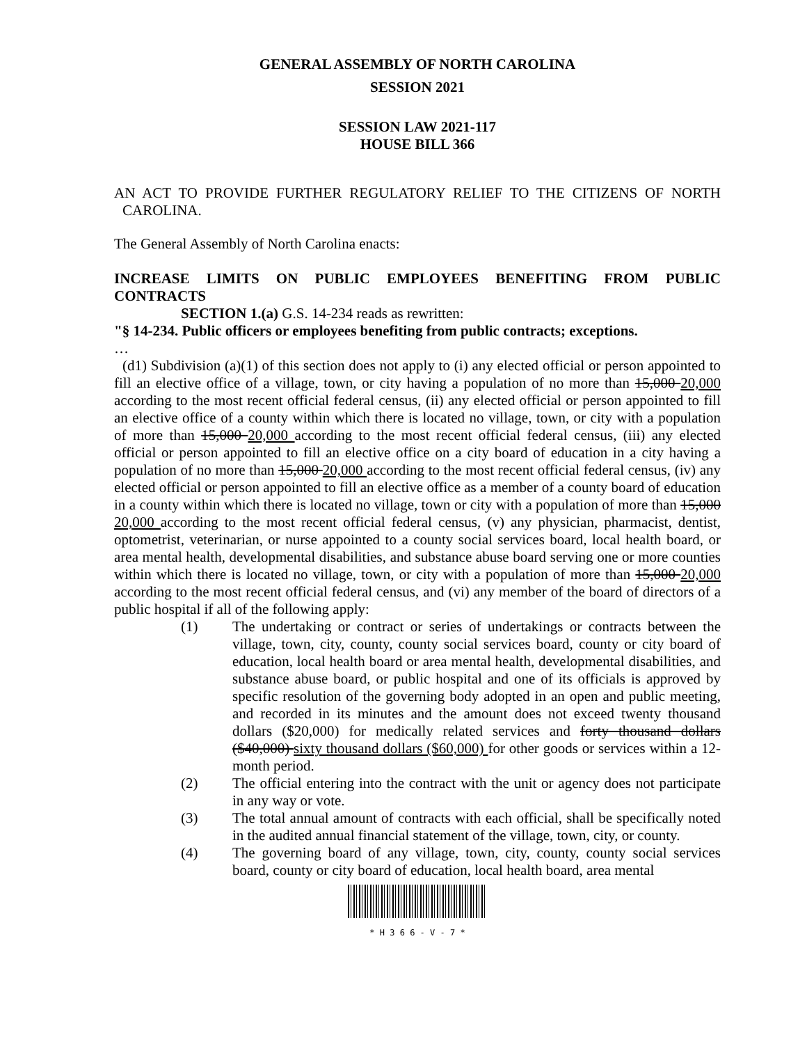GENERAL ASSEMBLY OF NORTH CAROLINA
SESSION 2021
SESSION LAW 2021-117
HOUSE BILL 366
AN ACT TO PROVIDE FURTHER REGULATORY RELIEF TO THE CITIZENS OF NORTH CAROLINA.
The General Assembly of North Carolina enacts:
INCREASE LIMITS ON PUBLIC EMPLOYEES BENEFITING FROM PUBLIC CONTRACTS
SECTION 1.(a) G.S. 14-234 reads as rewritten:
"§ 14-234. Public officers or employees benefiting from public contracts; exceptions.
…
(d1) Subdivision (a)(1) of this section does not apply to (i) any elected official or person appointed to fill an elective office of a village, town, or city having a population of no more than 15,000 20,000 according to the most recent official federal census, (ii) any elected official or person appointed to fill an elective office of a county within which there is located no village, town, or city with a population of more than 15,000 20,000 according to the most recent official federal census, (iii) any elected official or person appointed to fill an elective office on a city board of education in a city having a population of no more than 15,000 20,000 according to the most recent official federal census, (iv) any elected official or person appointed to fill an elective office as a member of a county board of education in a county within which there is located no village, town or city with a population of more than 15,000 20,000 according to the most recent official federal census, (v) any physician, pharmacist, dentist, optometrist, veterinarian, or nurse appointed to a county social services board, local health board, or area mental health, developmental disabilities, and substance abuse board serving one or more counties within which there is located no village, town, or city with a population of more than 15,000 20,000 according to the most recent official federal census, and (vi) any member of the board of directors of a public hospital if all of the following apply:
(1) The undertaking or contract or series of undertakings or contracts between the village, town, city, county, county social services board, county or city board of education, local health board or area mental health, developmental disabilities, and substance abuse board, or public hospital and one of its officials is approved by specific resolution of the governing body adopted in an open and public meeting, and recorded in its minutes and the amount does not exceed twenty thousand dollars ($20,000) for medically related services and forty thousand dollars ($40,000) sixty thousand dollars ($60,000) for other goods or services within a 12-month period.
(2) The official entering into the contract with the unit or agency does not participate in any way or vote.
(3) The total annual amount of contracts with each official, shall be specifically noted in the audited annual financial statement of the village, town, city, or county.
(4) The governing board of any village, town, city, county, county social services board, county or city board of education, local health board, area mental
* H 3 6 6 - V - 7 *